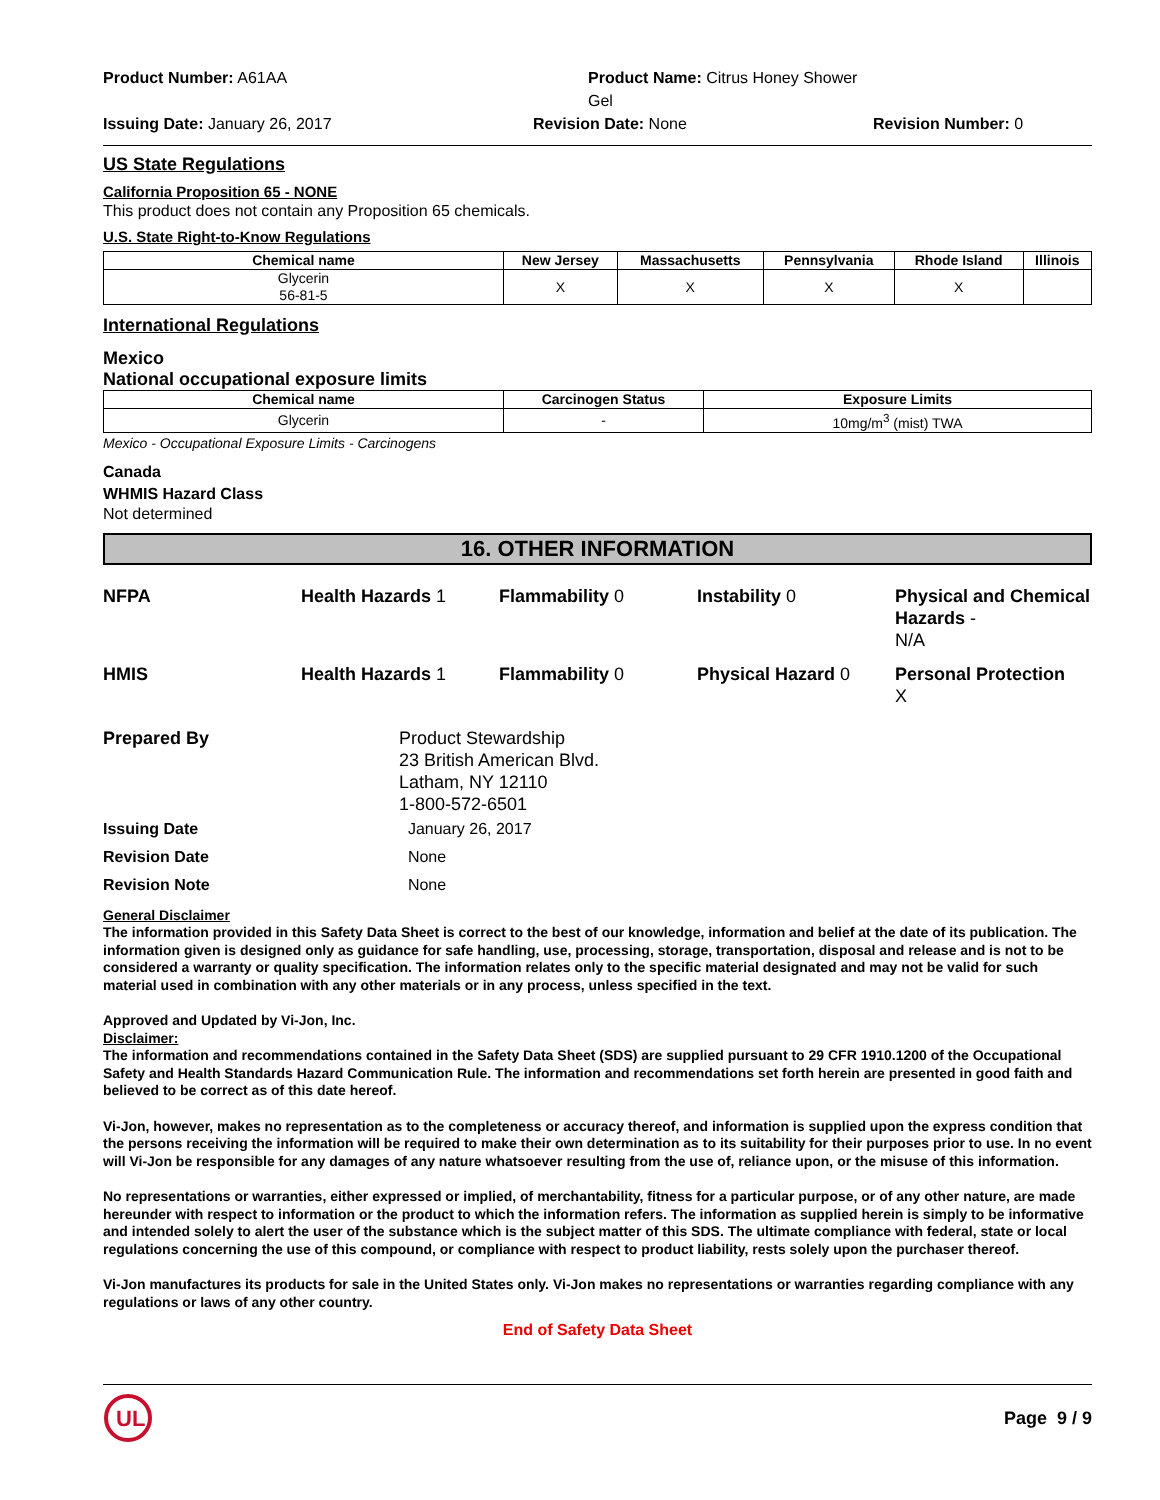Product Number: A61AA
Product Name: Citrus Honey Shower Gel
Issuing Date: January 26, 2017
Revision Date: None
Revision Number: 0
US State Regulations
California Proposition 65 - NONE
This product does not contain any Proposition 65 chemicals.
U.S. State Right-to-Know Regulations
| Chemical name | New Jersey | Massachusetts | Pennsylvania | Rhode Island | Illinois |
| --- | --- | --- | --- | --- | --- |
| Glycerin 56-81-5 | X | X | X | X | |
International Regulations
Mexico
National occupational exposure limits
| Chemical name | Carcinogen Status | Exposure Limits |
| --- | --- | --- |
| Glycerin | - | 10mg/m<sup>3</sup> (mist) TWA |
Mexico - Occupational Exposure Limits - Carcinogens
Canada
WHMIS Hazard Class
Not determined
16. OTHER INFORMATION
NFPA
Health Hazards 1
Flammability 0
Instability 0
Physical and Chemical Hazards -
N/A
HMIS
Health Hazards 1
Flammability 0
Physical Hazard 0
Personal Protection
X
Prepared By
Product Stewardship
23 British American Blvd.
Latham, NY 12110
1-800-572-6501
Issuing Date
January 26, 2017
Revision Date
None
Revision Note
None
General Disclaimer
The information provided in this Safety Data Sheet is correct to the best of our knowledge, information and belief at the date of its publication. The information given is designed only as guidance for safe handling, use, processing, storage, transportation, disposal and release and is not to be considered a warranty or quality specification. The information relates only to the specific material designated and may not be valid for such material used in combination with any other materials or in any process, unless specified in the text.
Approved and Updated by Vi-Jon, Inc.
Disclaimer:
The information and recommendations contained in the Safety Data Sheet (SDS) are supplied pursuant to 29 CFR 1910.1200 of the Occupational Safety and Health Standards Hazard Communication Rule. The information and recommendations set forth herein are presented in good faith and believed to be correct as of this date hereof.
Vi-Jon, however, makes no representation as to the completeness or accuracy thereof, and information is supplied upon the express condition that the persons receiving the information will be required to make their own determination as to its suitability for their purposes prior to use. In no event will Vi-Jon be responsible for any damages of any nature whatsoever resulting from the use of, reliance upon, or the misuse of this information.
No representations or warranties, either expressed or implied, of merchantability, fitness for a particular purpose, or of any other nature, are made hereunder with respect to information or the product to which the information refers. The information as supplied herein is simply to be informative and intended solely to alert the user of the substance which is the subject matter of this SDS. The ultimate compliance with federal, state or local regulations concerning the use of this compound, or compliance with respect to product liability, rests solely upon the purchaser thereof.
Vi-Jon manufactures its products for sale in the United States only. Vi-Jon makes no representations or warranties regarding compliance with any regulations or laws of any other country.
End of Safety Data Sheet
UL
Page 9 / 9